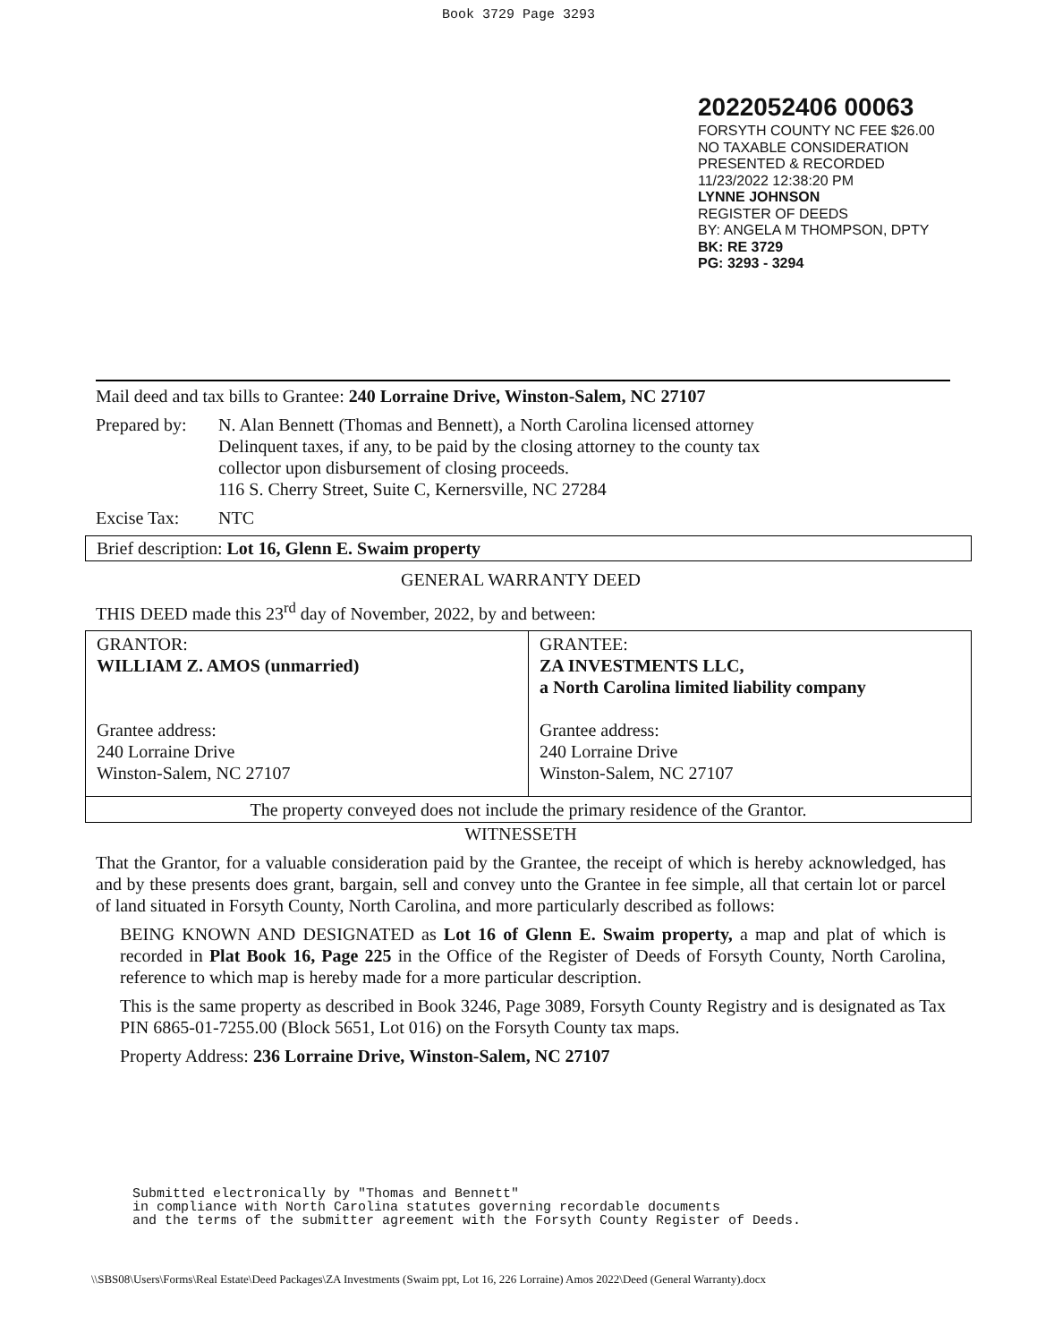Book 3729 Page 3293
2022052406 00063
FORSYTH COUNTY NC FEE $26.00
NO TAXABLE CONSIDERATION
PRESENTED & RECORDED
11/23/2022 12:38:20 PM
LYNNE JOHNSON
REGISTER OF DEEDS
BY: ANGELA M THOMPSON, DPTY
BK: RE 3729
PG: 3293 - 3294
Mail deed and tax bills to Grantee: 240 Lorraine Drive, Winston-Salem, NC 27107
Prepared by:
N. Alan Bennett (Thomas and Bennett), a North Carolina licensed attorney
Delinquent taxes, if any, to be paid by the closing attorney to the county tax
collector upon disbursement of closing proceeds.
116 S. Cherry Street, Suite C, Kernersville, NC 27284
Excise Tax: NTC
Brief description: Lot 16, Glenn E. Swaim property
GENERAL WARRANTY DEED
THIS DEED made this 23<sup>rd</sup> day of November, 2022, by and between:
| GRANTOR: WILLIAM Z. AMOS (unmarried) Grantee address: 240 Lorraine Drive Winston-Salem, NC 27107 | GRANTEE: ZA INVESTMENTS LLC, a North Carolina limited liability company Grantee address: 240 Lorraine Drive Winston-Salem, NC 27107 |
| The property conveyed does not include the primary residence of the Grantor. | |
WITNESSETH
That the Grantor, for a valuable consideration paid by the Grantee, the receipt of which is hereby acknowledged, has and by these presents does grant, bargain, sell and convey unto the Grantee in fee simple, all that certain lot or parcel of land situated in Forsyth County, North Carolina, and more particularly described as follows:
BEING KNOWN AND DESIGNATED as Lot 16 of Glenn E. Swaim property, a map and plat of which is recorded in Plat Book 16, Page 225 in the Office of the Register of Deeds of Forsyth County, North Carolina, reference to which map is hereby made for a more particular description.
This is the same property as described in Book 3246, Page 3089, Forsyth County Registry and is designated as Tax PIN 6865-01-7255.00 (Block 5651, Lot 016) on the Forsyth County tax maps.
Property Address: 236 Lorraine Drive, Winston-Salem, NC 27107
Submitted electronically by "Thomas and Bennett"
in compliance with North Carolina statutes governing recordable documents
and the terms of the submitter agreement with the Forsyth County Register of Deeds.
\\SBS08\Users\Forms\Real Estate\Deed Packages\ZA Investments (Swaim ppt, Lot 16, 226 Lorraine) Amos 2022\Deed (General Warranty).docx